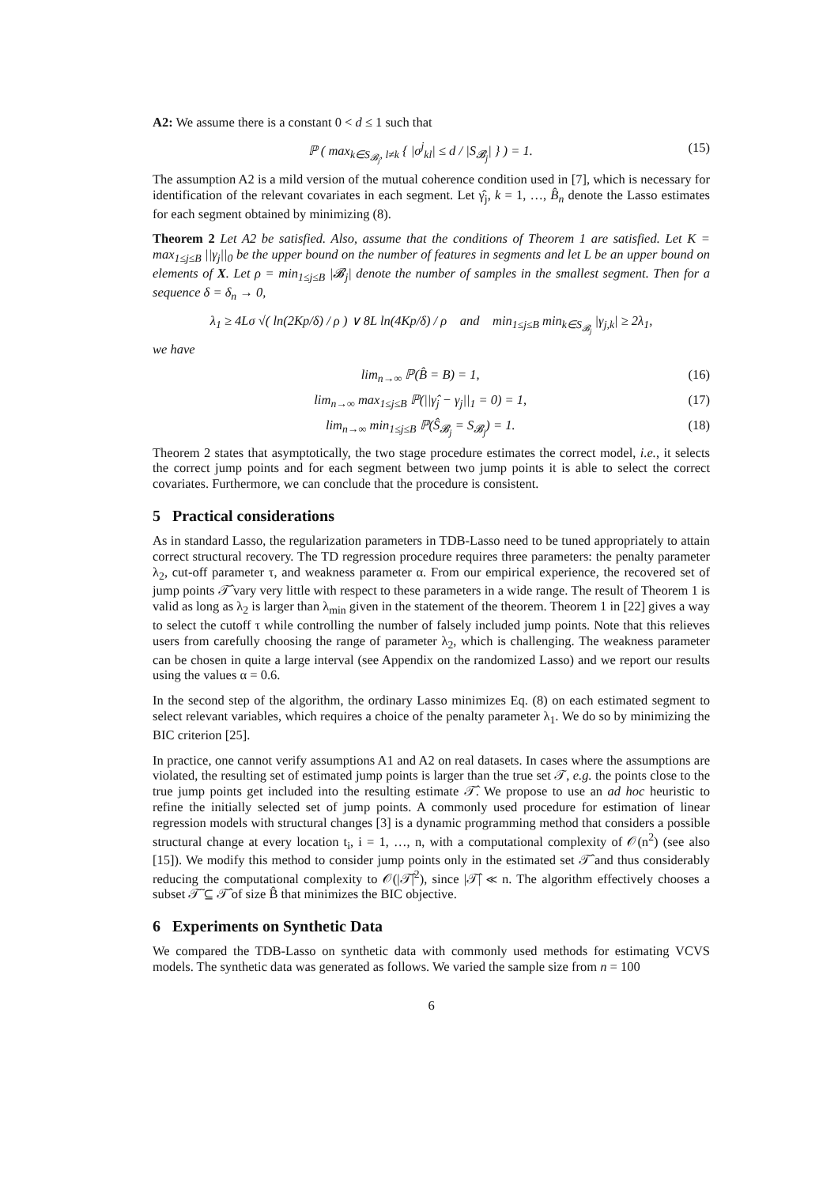A2: We assume there is a constant 0 < d ≤ 1 such that
ℙ ( max<sub>k∈S<sub>𝓑<sub>j</sub></sub>, l≠k</sub> { |σ<sup>j</sup><sub>kl</sub>| ≤ d / |S<sub>𝓑<sub>j</sub></sub>| } ) = 1. (15)
The assumption A2 is a mild version of the mutual coherence condition used in [7], which is necessary for identification of the relevant covariates in each segment. Let γ̂<sub>j</sub>, k = 1, …, B̂<sub>n</sub> denote the Lasso estimates for each segment obtained by minimizing (8).
Theorem 2 Let A2 be satisfied. Also, assume that the conditions of Theorem 1 are satisfied. Let K = max<sub>1≤j≤B</sub> ||γ<sub>j</sub>||<sub>0</sub> be the upper bound on the number of features in segments and let L be an upper bound on elements of X. Let ρ = min<sub>1≤j≤B</sub> |𝓑<sub>j</sub>| denote the number of samples in the smallest segment. Then for a sequence δ = δ<sub>n</sub> → 0,
λ<sub>1</sub> ≥ 4Lσ √( ln(2Kp/δ) / ρ ) ∨ 8L ln(4Kp/δ) / ρ and min<sub>1≤j≤B</sub> min<sub>k∈S<sub>𝓑<sub>j</sub></sub></sub> |γ<sub>j,k</sub>| ≥ 2λ<sub>1</sub>,
we have
lim<sub>n→∞</sub> ℙ(B̂ = B) = 1, (16)
lim<sub>n→∞</sub> max<sub>1≤j≤B</sub> ℙ(||γ̂<sub>j</sub> − γ<sub>j</sub>||<sub>1</sub> = 0) = 1, (17)
lim<sub>n→∞</sub> min<sub>1≤j≤B</sub> ℙ(Ŝ<sub>𝓑<sub>j</sub></sub> = S<sub>𝓑<sub>j</sub></sub>) = 1. (18)
Theorem 2 states that asymptotically, the two stage procedure estimates the correct model, i.e., it selects the correct jump points and for each segment between two jump points it is able to select the correct covariates. Furthermore, we can conclude that the procedure is consistent.
5 Practical considerations
As in standard Lasso, the regularization parameters in TDB-Lasso need to be tuned appropriately to attain correct structural recovery. The TD regression procedure requires three parameters: the penalty parameter λ<sub>2</sub>, cut-off parameter τ, and weakness parameter α. From our empirical experience, the recovered set of jump points 𝒯̂ vary very little with respect to these parameters in a wide range. The result of Theorem 1 is valid as long as λ<sub>2</sub> is larger than λ<sub>min</sub> given in the statement of the theorem. Theorem 1 in [22] gives a way to select the cutoff τ while controlling the number of falsely included jump points. Note that this relieves users from carefully choosing the range of parameter λ<sub>2</sub>, which is challenging. The weakness parameter can be chosen in quite a large interval (see Appendix on the randomized Lasso) and we report our results using the values α = 0.6.
In the second step of the algorithm, the ordinary Lasso minimizes Eq. (8) on each estimated segment to select relevant variables, which requires a choice of the penalty parameter λ<sub>1</sub>. We do so by minimizing the BIC criterion [25].
In practice, one cannot verify assumptions A1 and A2 on real datasets. In cases where the assumptions are violated, the resulting set of estimated jump points is larger than the true set 𝒯, e.g. the points close to the true jump points get included into the resulting estimate 𝒯̂. We propose to use an ad hoc heuristic to refine the initially selected set of jump points. A commonly used procedure for estimation of linear regression models with structural changes [3] is a dynamic programming method that considers a possible structural change at every location t<sub>i</sub>, i = 1, …, n, with a computational complexity of 𝒪(n<sup>2</sup>) (see also [15]). We modify this method to consider jump points only in the estimated set 𝒯̂ and thus considerably reducing the computational complexity to 𝒪(|𝒯̂|<sup>2</sup>), since |𝒯̂| ≪ n. The algorithm effectively chooses a subset 𝒯̃ ⊆ 𝒯̂ of size B̂ that minimizes the BIC objective.
6 Experiments on Synthetic Data
We compared the TDB-Lasso on synthetic data with commonly used methods for estimating VCVS models. The synthetic data was generated as follows. We varied the sample size from n = 100
6